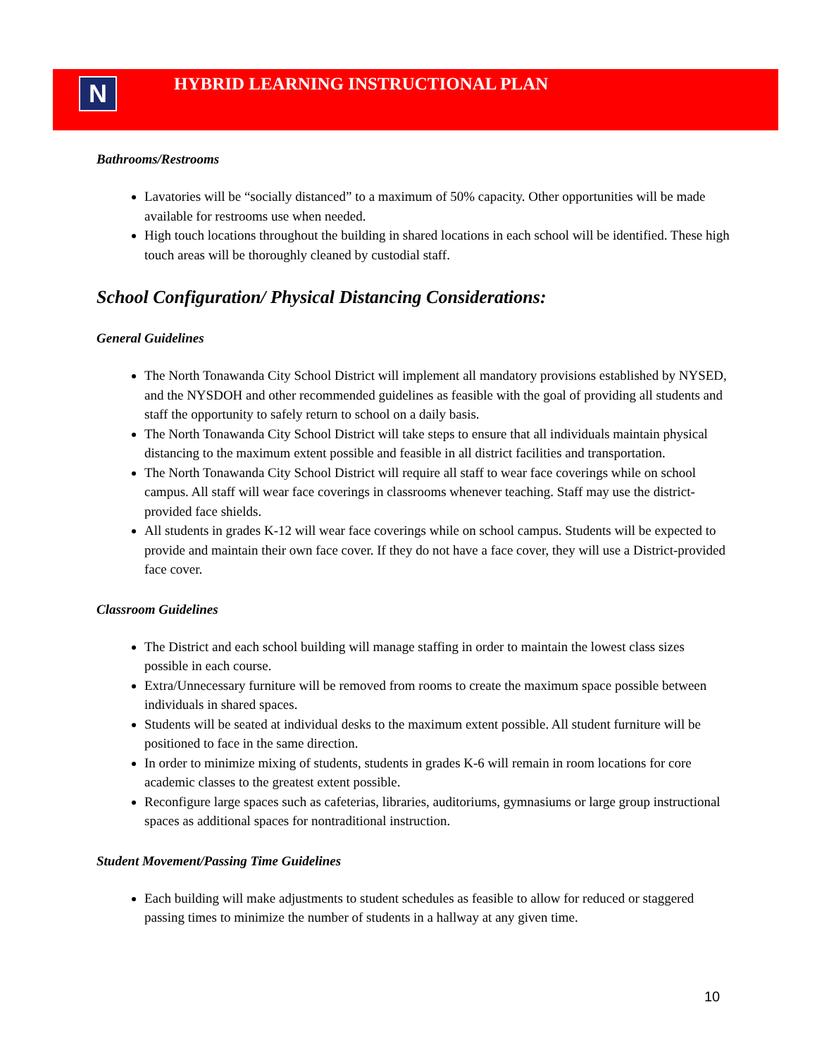N
HYBRID LEARNING INSTRUCTIONAL PLAN
Bathrooms/Restrooms
Lavatories will be “socially distanced” to a maximum of 50% capacity. Other opportunities will be made available for restrooms use when needed.
High touch locations throughout the building in shared locations in each school will be identified. These high touch areas will be thoroughly cleaned by custodial staff.
School Configuration/ Physical Distancing Considerations:
General Guidelines
The North Tonawanda City School District will implement all mandatory provisions established by NYSED, and the NYSDOH and other recommended guidelines as feasible with the goal of providing all students and staff the opportunity to safely return to school on a daily basis.
The North Tonawanda City School District will take steps to ensure that all individuals maintain physical distancing to the maximum extent possible and feasible in all district facilities and transportation.
The North Tonawanda City School District will require all staff to wear face coverings while on school campus. All staff will wear face coverings in classrooms whenever teaching. Staff may use the district-provided face shields.
All students in grades K-12 will wear face coverings while on school campus. Students will be expected to provide and maintain their own face cover. If they do not have a face cover, they will use a District-provided face cover.
Classroom Guidelines
The District and each school building will manage staffing in order to maintain the lowest class sizes possible in each course.
Extra/Unnecessary furniture will be removed from rooms to create the maximum space possible between individuals in shared spaces.
Students will be seated at individual desks to the maximum extent possible. All student furniture will be positioned to face in the same direction.
In order to minimize mixing of students, students in grades K-6 will remain in room locations for core academic classes to the greatest extent possible.
Reconfigure large spaces such as cafeterias, libraries, auditoriums, gymnasiums or large group instructional spaces as additional spaces for nontraditional instruction.
Student Movement/Passing Time Guidelines
Each building will make adjustments to student schedules as feasible to allow for reduced or staggered passing times to minimize the number of students in a hallway at any given time.
10